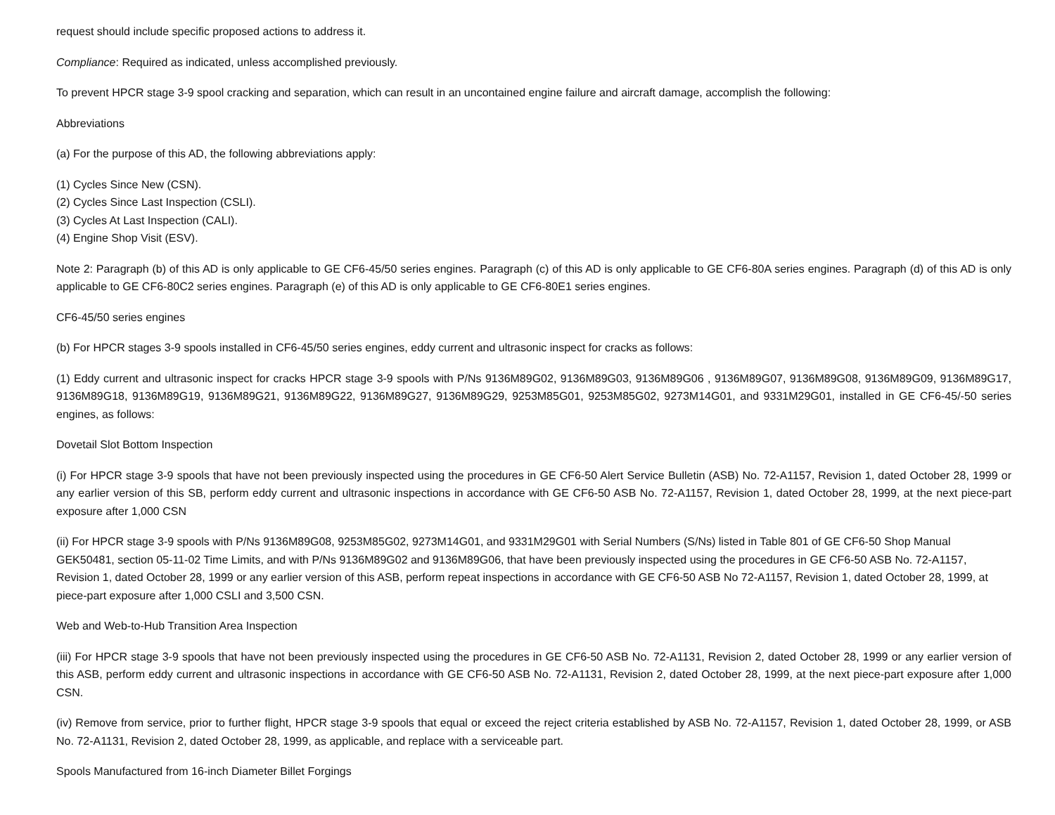request should include specific proposed actions to address it.
Compliance: Required as indicated, unless accomplished previously.
To prevent HPCR stage 3-9 spool cracking and separation, which can result in an uncontained engine failure and aircraft damage, accomplish the following:
Abbreviations
(a) For the purpose of this AD, the following abbreviations apply:
(1) Cycles Since New (CSN).
(2) Cycles Since Last Inspection (CSLI).
(3) Cycles At Last Inspection (CALI).
(4) Engine Shop Visit (ESV).
Note 2: Paragraph (b) of this AD is only applicable to GE CF6-45/50 series engines. Paragraph (c) of this AD is only applicable to GE CF6-80A series engines. Paragraph (d) of this AD is only applicable to GE CF6-80C2 series engines. Paragraph (e) of this AD is only applicable to GE CF6-80E1 series engines.
CF6-45/50 series engines
(b) For HPCR stages 3-9 spools installed in CF6-45/50 series engines, eddy current and ultrasonic inspect for cracks as follows:
(1) Eddy current and ultrasonic inspect for cracks HPCR stage 3-9 spools with P/Ns 9136M89G02, 9136M89G03, 9136M89G06 , 9136M89G07, 9136M89G08, 9136M89G09, 9136M89G17, 9136M89G18, 9136M89G19, 9136M89G21, 9136M89G22, 9136M89G27, 9136M89G29, 9253M85G01, 9253M85G02, 9273M14G01, and 9331M29G01, installed in GE CF6-45/-50 series engines, as follows:
Dovetail Slot Bottom Inspection
(i) For HPCR stage 3-9 spools that have not been previously inspected using the procedures in GE CF6-50 Alert Service Bulletin (ASB) No. 72-A1157, Revision 1, dated October 28, 1999 or any earlier version of this SB, perform eddy current and ultrasonic inspections in accordance with GE CF6-50 ASB No. 72-A1157, Revision 1, dated October 28, 1999, at the next piece-part exposure after 1,000 CSN
(ii) For HPCR stage 3-9 spools with P/Ns 9136M89G08, 9253M85G02, 9273M14G01, and 9331M29G01 with Serial Numbers (S/Ns) listed in Table 801 of GE CF6-50 Shop Manual GEK50481, section 05-11-02 Time Limits, and with P/Ns 9136M89G02 and 9136M89G06, that have been previously inspected using the procedures in GE CF6-50 ASB No. 72-A1157, Revision 1, dated October 28, 1999 or any earlier version of this ASB, perform repeat inspections in accordance with GE CF6-50 ASB No 72-A1157, Revision 1, dated October 28, 1999, at piece-part exposure after 1,000 CSLI and 3,500 CSN.
Web and Web-to-Hub Transition Area Inspection
(iii) For HPCR stage 3-9 spools that have not been previously inspected using the procedures in GE CF6-50 ASB No. 72-A1131, Revision 2, dated October 28, 1999 or any earlier version of this ASB, perform eddy current and ultrasonic inspections in accordance with GE CF6-50 ASB No. 72-A1131, Revision 2, dated October 28, 1999, at the next piece-part exposure after 1,000 CSN.
(iv) Remove from service, prior to further flight, HPCR stage 3-9 spools that equal or exceed the reject criteria established by ASB No. 72-A1157, Revision 1, dated October 28, 1999, or ASB No. 72-A1131, Revision 2, dated October 28, 1999, as applicable, and replace with a serviceable part.
Spools Manufactured from 16-inch Diameter Billet Forgings